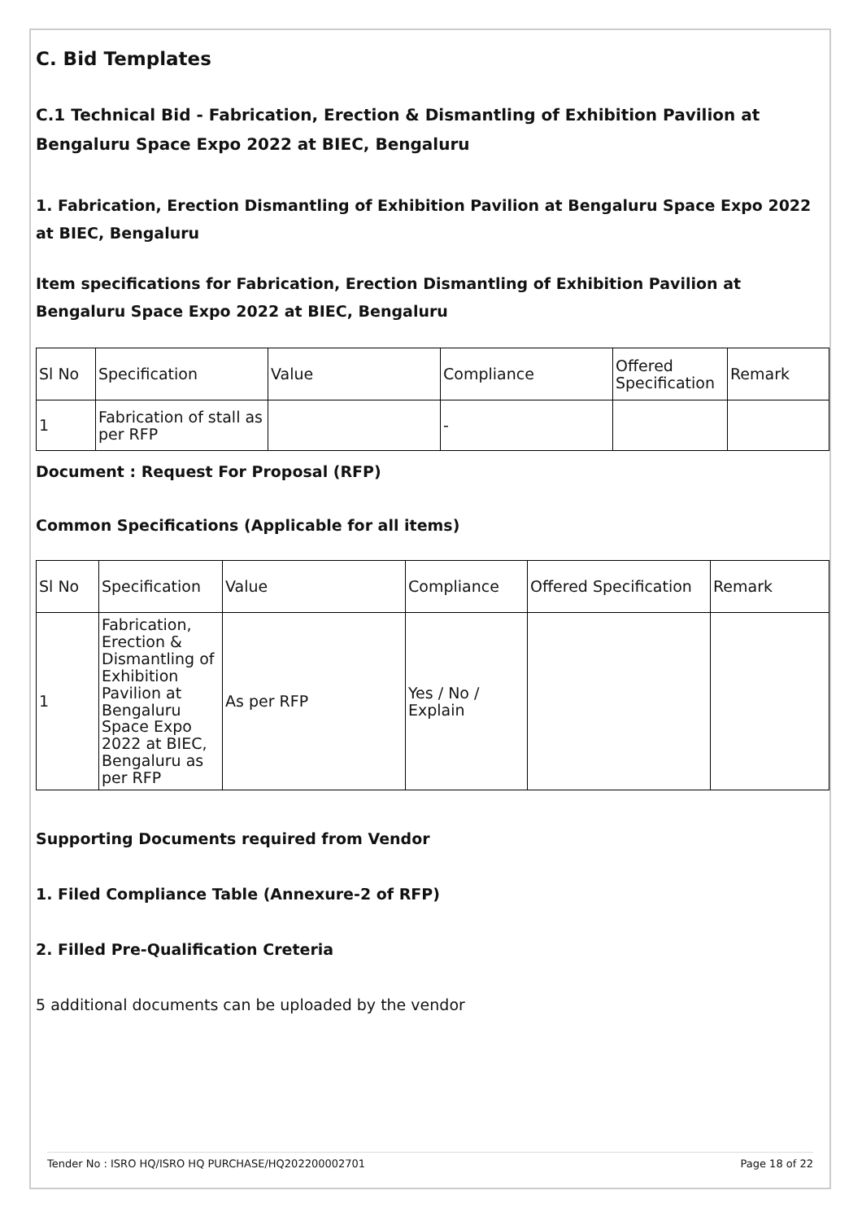C. Bid Templates
C.1 Technical Bid - Fabrication, Erection & Dismantling of Exhibition Pavilion at Bengaluru Space Expo 2022 at BIEC, Bengaluru
1. Fabrication, Erection Dismantling of Exhibition Pavilion at Bengaluru Space Expo 2022 at BIEC, Bengaluru
Item specifications for Fabrication, Erection Dismantling of Exhibition Pavilion at Bengaluru Space Expo 2022 at BIEC, Bengaluru
| Sl No | Specification | Value | Compliance | Offered Specification | Remark |
| --- | --- | --- | --- | --- | --- |
| 1 | Fabrication of stall as per RFP | | - | | |
Document : Request For Proposal (RFP)
Common Specifications (Applicable for all items)
| Sl No | Specification | Value | Compliance | Offered Specification | Remark |
| --- | --- | --- | --- | --- | --- |
| 1 | Fabrication, Erection & Dismantling of Exhibition Pavilion at Bengaluru Space Expo 2022 at BIEC, Bengaluru as per RFP | As per RFP | Yes / No / Explain | | |
Supporting Documents required from Vendor
1. Filed Compliance Table (Annexure-2 of RFP)
2. Filled Pre-Qualification Creteria
5 additional documents can be uploaded by the vendor
Tender No : ISRO HQ/ISRO HQ PURCHASE/HQ202200002701 Page 18 of 22